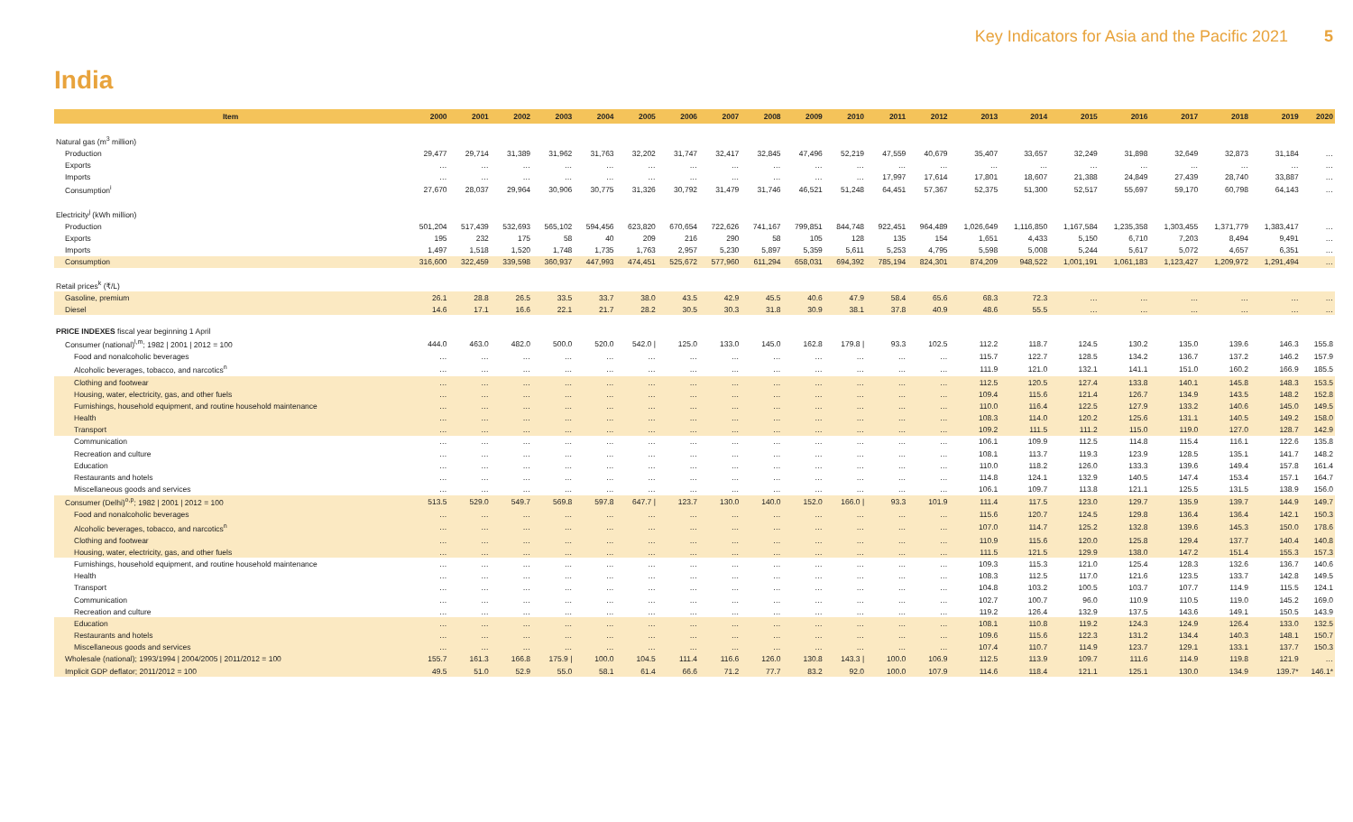Key Indicators for Asia and the Pacific 2021 5
India
| Item | 2000 | 2001 | 2002 | 2003 | 2004 | 2005 | 2006 | 2007 | 2008 | 2009 | 2010 | 2011 | 2012 | 2013 | 2014 | 2015 | 2016 | 2017 | 2018 | 2019 | 2020 |
| --- | --- | --- | --- | --- | --- | --- | --- | --- | --- | --- | --- | --- | --- | --- | --- | --- | --- | --- | --- | --- | --- |
| Natural gas (m<sup>3</sup> million) | | | | | | | | | | | | | | | | | | | | | |
| Production | 29,477 | 29,714 | 31,389 | 31,962 | 31,763 | 32,202 | 31,747 | 32,417 | 32,845 | 47,496 | 52,219 | 47,559 | 40,679 | 35,407 | 33,657 | 32,249 | 31,898 | 32,649 | 32,873 | 31,184 | … |
| Exports | … | … | … | … | … | … | … | … | … | … | … | … | … | … | … | … | … | … | … | … | … |
| Imports | … | … | … | … | … | … | … | … | … | … | … | 17,997 | 17,614 | 17,801 | 18,607 | 21,388 | 24,849 | 27,439 | 28,740 | 33,887 | … |
| Consumption<sup>i</sup> | 27,670 | 28,037 | 29,964 | 30,906 | 30,775 | 31,326 | 30,792 | 31,479 | 31,746 | 46,521 | 51,248 | 64,451 | 57,367 | 52,375 | 51,300 | 52,517 | 55,697 | 59,170 | 60,798 | 64,143 | … |
| Electricity<sup>j</sup> (kWh million) | | | | | | | | | | | | | | | | | | | | | |
| Production | 501,204 | 517,439 | 532,693 | 565,102 | 594,456 | 623,820 | 670,654 | 722,626 | 741,167 | 799,851 | 844,748 | 922,451 | 964,489 | 1,026,649 | 1,116,850 | 1,167,584 | 1,235,358 | 1,303,455 | 1,371,779 | 1,383,417 | … |
| Exports | 195 | 232 | 175 | 58 | 40 | 209 | 216 | 290 | 58 | 105 | 128 | 135 | 154 | 1,651 | 4,433 | 5,150 | 6,710 | 7,203 | 8,494 | 9,491 | … |
| Imports | 1,497 | 1,518 | 1,520 | 1,748 | 1,735 | 1,763 | 2,957 | 5,230 | 5,897 | 5,359 | 5,611 | 5,253 | 4,795 | 5,598 | 5,008 | 5,244 | 5,617 | 5,072 | 4,657 | 6,351 | … |
| Consumption | 316,600 | 322,459 | 339,598 | 360,937 | 447,993 | 474,451 | 525,672 | 577,960 | 611,294 | 658,031 | 694,392 | 785,194 | 824,301 | 874,209 | 948,522 | 1,001,191 | 1,061,183 | 1,123,427 | 1,209,972 | 1,291,494 | … |
| Retail prices<sup>k</sup> (₹/L) | | | | | | | | | | | | | | | | | | | | | |
| Gasoline, premium | 26.1 | 28.8 | 26.5 | 33.5 | 33.7 | 38.0 | 43.5 | 42.9 | 45.5 | 40.6 | 47.9 | 58.4 | 65.6 | 68.3 | 72.3 | … | … | … | … | … | … |
| Diesel | 14.6 | 17.1 | 16.6 | 22.1 | 21.7 | 28.2 | 30.5 | 30.3 | 31.8 | 30.9 | 38.1 | 37.8 | 40.9 | 48.6 | 55.5 | … | … | … | … | … | … |
| PRICE INDEXES fiscal year beginning 1 April | | | | | | | | | | | | | | | | | | | | | |
| Consumer (national)<sup>l,m</sup>; 1982 / 2001 / 2012 = 100 | 444.0 | 463.0 | 482.0 | 500.0 | 520.0 | 542.0 / | 125.0 | 133.0 | 145.0 | 162.8 | 179.8 / | 93.3 | 102.5 | 112.2 | 118.7 | 124.5 | 130.2 | 135.0 | 139.6 | 146.3 | 155.8 |
| Food and nonalcoholic beverages | … | … | … | … | … | … | … | … | … | … | … | … | … | 115.7 | 122.7 | 128.5 | 134.2 | 136.7 | 137.2 | 146.2 | 157.9 |
| Alcoholic beverages, tobacco, and narcotics<sup>n</sup> | … | … | … | … | … | … | … | … | … | … | … | … | … | 111.9 | 121.0 | 132.1 | 141.1 | 151.0 | 160.2 | 166.9 | 185.5 |
| Clothing and footwear | … | … | … | … | … | … | … | … | … | … | … | … | … | 112.5 | 120.5 | 127.4 | 133.8 | 140.1 | 145.8 | 148.3 | 153.5 |
| Housing, water, electricity, gas, and other fuels | … | … | … | … | … | … | … | … | … | … | … | … | … | 109.4 | 115.6 | 121.4 | 126.7 | 134.9 | 143.5 | 148.2 | 152.8 |
| Furnishings, household equipment, and routine household maintenance | … | … | … | … | … | … | … | … | … | … | … | … | … | 110.0 | 116.4 | 122.5 | 127.9 | 133.2 | 140.6 | 145.0 | 149.5 |
| Health | … | … | … | … | … | … | … | … | … | … | … | … | … | 108.3 | 114.0 | 120.2 | 125.6 | 131.1 | 140.5 | 149.2 | 158.0 |
| Transport | … | … | … | … | … | … | … | … | … | … | … | … | … | 109.2 | 111.5 | 111.2 | 115.0 | 119.0 | 127.0 | 128.7 | 142.9 |
| Communication | … | … | … | … | … | … | … | … | … | … | … | … | … | 106.1 | 109.9 | 112.5 | 114.8 | 115.4 | 116.1 | 122.6 | 135.8 |
| Recreation and culture | … | … | … | … | … | … | … | … | … | … | … | … | … | 108.1 | 113.7 | 119.3 | 123.9 | 128.5 | 135.1 | 141.7 | 148.2 |
| Education | … | … | … | … | … | … | … | … | … | … | … | … | … | 110.0 | 118.2 | 126.0 | 133.3 | 139.6 | 149.4 | 157.8 | 161.4 |
| Restaurants and hotels | … | … | … | … | … | … | … | … | … | … | … | … | … | 114.8 | 124.1 | 132.9 | 140.5 | 147.4 | 153.4 | 157.1 | 164.7 |
| Miscellaneous goods and services | … | … | … | … | … | … | … | … | … | … | … | … | … | 106.1 | 109.7 | 113.8 | 121.1 | 125.5 | 131.5 | 138.9 | 156.0 |
| Consumer (Delhi)<sup>o,p</sup>; 1982 / 2001 / 2012 = 100 | 513.5 | 529.0 | 549.7 | 569.8 | 597.8 | 647.7 / | 123.7 | 130.0 | 140.0 | 152.0 | 166.0 / | 93.3 | 101.9 | 111.4 | 117.5 | 123.0 | 129.7 | 135.9 | 139.7 | 144.9 | 149.7 |
| Food and nonalcoholic beverages | … | … | … | … | … | … | … | … | … | … | … | … | … | 115.6 | 120.7 | 124.5 | 129.8 | 136.4 | 136.4 | 142.1 | 150.3 |
| Alcoholic beverages, tobacco, and narcotics<sup>n</sup> | … | … | … | … | … | … | … | … | … | … | … | … | … | 107.0 | 114.7 | 125.2 | 132.8 | 139.6 | 145.3 | 150.0 | 178.6 |
| Clothing and footwear | … | … | … | … | … | … | … | … | … | … | … | … | … | 110.9 | 115.6 | 120.0 | 125.8 | 129.4 | 137.7 | 140.4 | 140.8 |
| Housing, water, electricity, gas, and other fuels | … | … | … | … | … | … | … | … | … | … | … | … | … | 111.5 | 121.5 | 129.9 | 138.0 | 147.2 | 151.4 | 155.3 | 157.3 |
| Furnishings, household equipment, and routine household maintenance | … | … | … | … | … | … | … | … | … | … | … | … | … | 109.3 | 115.3 | 121.0 | 125.4 | 128.3 | 132.6 | 136.7 | 140.6 |
| Health | … | … | … | … | … | … | … | … | … | … | … | … | … | 108.3 | 112.5 | 117.0 | 121.6 | 123.5 | 133.7 | 142.8 | 149.5 |
| Transport | … | … | … | … | … | … | … | … | … | … | … | … | … | 104.8 | 103.2 | 100.5 | 103.7 | 107.7 | 114.9 | 115.5 | 124.1 |
| Communication | … | … | … | … | … | … | … | … | … | … | … | … | … | 102.7 | 100.7 | 96.0 | 110.9 | 110.5 | 119.0 | 145.2 | 169.0 |
| Recreation and culture | … | … | … | … | … | … | … | … | … | … | … | … | … | 119.2 | 126.4 | 132.9 | 137.5 | 143.6 | 149.1 | 150.5 | 143.9 |
| Education | … | … | … | … | … | … | … | … | … | … | … | … | … | 108.1 | 110.8 | 119.2 | 124.3 | 124.9 | 126.4 | 133.0 | 132.5 |
| Restaurants and hotels | … | … | … | … | … | … | … | … | … | … | … | … | … | 109.6 | 115.6 | 122.3 | 131.2 | 134.4 | 140.3 | 148.1 | 150.7 |
| Miscellaneous goods and services | … | … | … | … | … | … | … | … | … | … | … | … | … | 107.4 | 110.7 | 114.9 | 123.7 | 129.1 | 133.1 | 137.7 | 150.3 |
| Wholesale (national); 1993/1994 / 2004/2005 / 2011/2012 = 100 | 155.7 | 161.3 | 166.8 | 175.9 / | 100.0 | 104.5 | 111.4 | 116.6 | 126.0 | 130.8 | 143.3 / | 100.0 | 106.9 | 112.5 | 113.9 | 109.7 | 111.6 | 114.9 | 119.8 | 121.9 | … |
| Implicit GDP deflator; 2011/2012 = 100 | 49.5 | 51.0 | 52.9 | 55.0 | 58.1 | 61.4 | 66.6 | 71.2 | 77.7 | 83.2 | 92.0 | 100.0 | 107.9 | 114.6 | 118.4 | 121.1 | 125.1 | 130.0 | 134.9 | 139.7* | 146.1* |